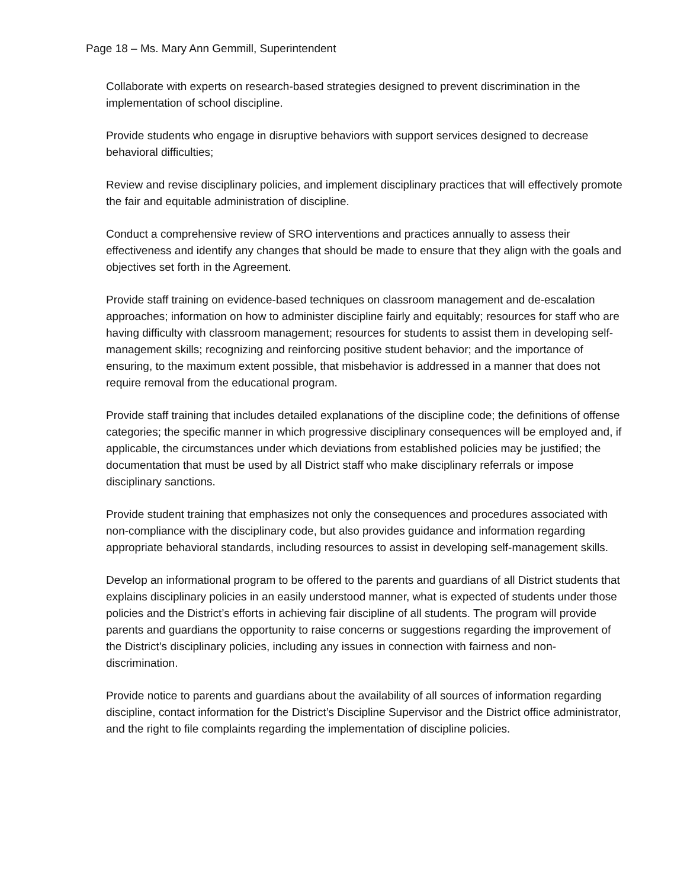Page 18 – Ms. Mary Ann Gemmill, Superintendent
Collaborate with experts on research-based strategies designed to prevent discrimination in the implementation of school discipline.
Provide students who engage in disruptive behaviors with support services designed to decrease behavioral difficulties;
Review and revise disciplinary policies, and implement disciplinary practices that will effectively promote the fair and equitable administration of discipline.
Conduct a comprehensive review of SRO interventions and practices annually to assess their effectiveness and identify any changes that should be made to ensure that they align with the goals and objectives set forth in the Agreement.
Provide staff training on evidence-based techniques on classroom management and de-escalation approaches; information on how to administer discipline fairly and equitably; resources for staff who are having difficulty with classroom management; resources for students to assist them in developing self-management skills; recognizing and reinforcing positive student behavior; and the importance of ensuring, to the maximum extent possible, that misbehavior is addressed in a manner that does not require removal from the educational program.
Provide staff training that includes detailed explanations of the discipline code; the definitions of offense categories; the specific manner in which progressive disciplinary consequences will be employed and, if applicable, the circumstances under which deviations from established policies may be justified; the documentation that must be used by all District staff who make disciplinary referrals or impose disciplinary sanctions.
Provide student training that emphasizes not only the consequences and procedures associated with non-compliance with the disciplinary code, but also provides guidance and information regarding appropriate behavioral standards, including resources to assist in developing self-management skills.
Develop an informational program to be offered to the parents and guardians of all District students that explains disciplinary policies in an easily understood manner, what is expected of students under those policies and the District’s efforts in achieving fair discipline of all students. The program will provide parents and guardians the opportunity to raise concerns or suggestions regarding the improvement of the District’s disciplinary policies, including any issues in connection with fairness and non-discrimination.
Provide notice to parents and guardians about the availability of all sources of information regarding discipline, contact information for the District’s Discipline Supervisor and the District office administrator, and the right to file complaints regarding the implementation of discipline policies.